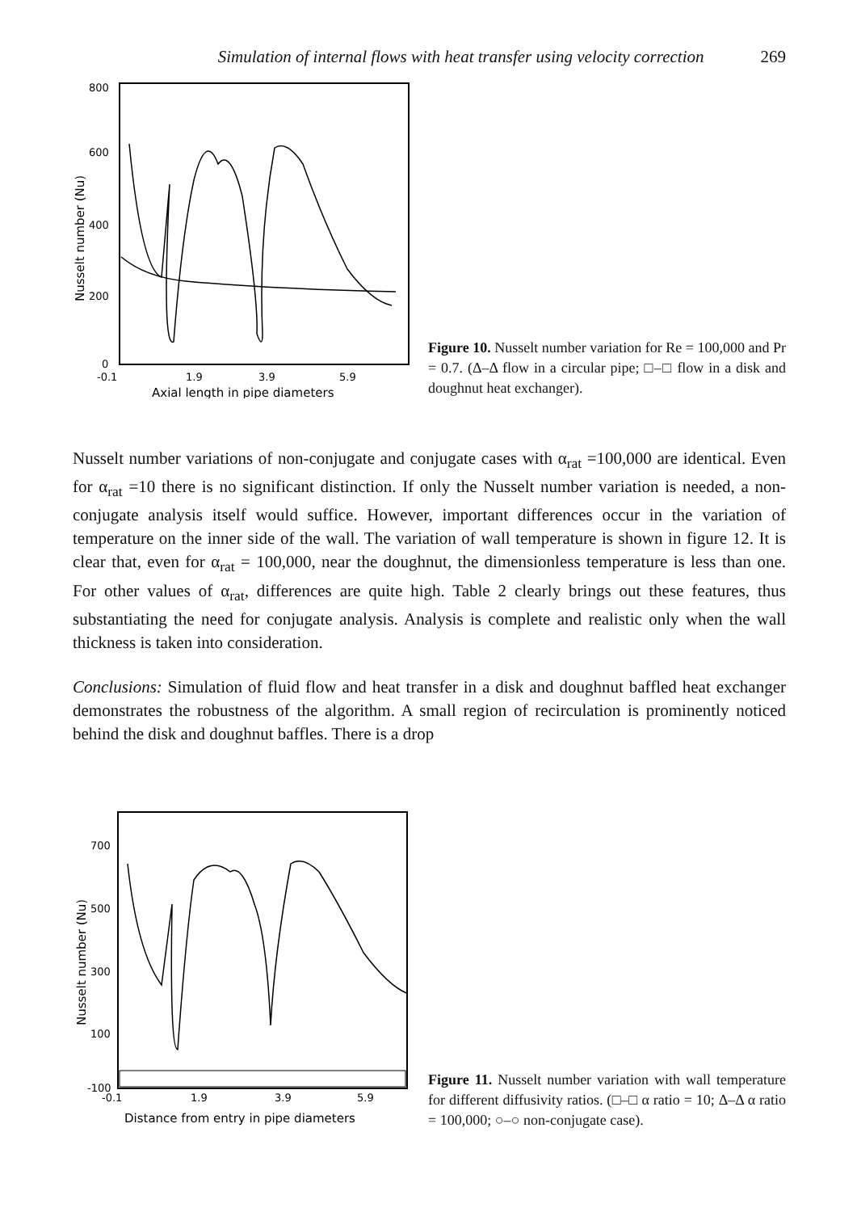Simulation of internal flows with heat transfer using velocity correction 269
800
600
400
200
0
-0.1
1.9
3.9
5.9
Axial length in pipe diameters
Nusselt number (Nu)
Figure 10. Nusselt number variation for Re = 100,000 and Pr = 0.7. (Δ–Δ flow in a circular pipe; □–□ flow in a disk and doughnut heat exchanger).
Nusselt number variations of non-conjugate and conjugate cases with α<sub>rat</sub> =100,000 are identical. Even for α<sub>rat</sub> =10 there is no significant distinction. If only the Nusselt number variation is needed, a non-conjugate analysis itself would suffice. However, important differences occur in the variation of temperature on the inner side of the wall. The variation of wall temperature is shown in figure 12. It is clear that, even for α<sub>rat</sub> = 100,000, near the doughnut, the dimensionless temperature is less than one. For other values of α<sub>rat</sub>, differences are quite high. Table 2 clearly brings out these features, thus substantiating the need for conjugate analysis. Analysis is complete and realistic only when the wall thickness is taken into consideration.
Conclusions: Simulation of fluid flow and heat transfer in a disk and doughnut baffled heat exchanger demonstrates the robustness of the algorithm. A small region of recirculation is prominently noticed behind the disk and doughnut baffles. There is a drop
700
500
300
100
-100
-0.1
1.9
3.9
5.9
Distance from entry in pipe diameters
Nusselt number (Nu)
Figure 11. Nusselt number variation with wall temperature for different diffusivity ratios. (□–□ α ratio = 10; Δ–Δ α ratio = 100,000; ○–○ non-conjugate case).